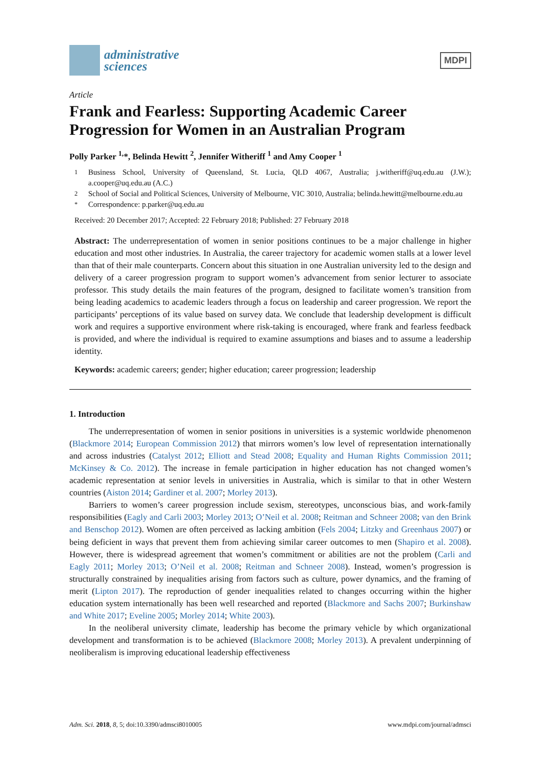administrative
sciences
MDPI
Article
Frank and Fearless: Supporting Academic Career Progression for Women in an Australian Program
Polly Parker <sup>1,</sup>*, Belinda Hewitt <sup>2</sup>, Jennifer Witheriff <sup>1</sup> and Amy Cooper <sup>1</sup>
<sup>1</sup> Business School, University of Queensland, St. Lucia, QLD 4067, Australia; j.witheriff@uq.edu.au (J.W.); a.cooper@uq.edu.au (A.C.)
<sup>2</sup> School of Social and Political Sciences, University of Melbourne, VIC 3010, Australia; belinda.hewitt@melbourne.edu.au
<sup>*</sup> Correspondence: p.parker@uq.edu.au
Received: 20 December 2017; Accepted: 22 February 2018; Published: 27 February 2018
Abstract: The underrepresentation of women in senior positions continues to be a major challenge in higher education and most other industries. In Australia, the career trajectory for academic women stalls at a lower level than that of their male counterparts. Concern about this situation in one Australian university led to the design and delivery of a career progression program to support women’s advancement from senior lecturer to associate professor. This study details the main features of the program, designed to facilitate women’s transition from being leading academics to academic leaders through a focus on leadership and career progression. We report the participants’ perceptions of its value based on survey data. We conclude that leadership development is difficult work and requires a supportive environment where risk-taking is encouraged, where frank and fearless feedback is provided, and where the individual is required to examine assumptions and biases and to assume a leadership identity.
Keywords: academic careers; gender; higher education; career progression; leadership
1. Introduction
The underrepresentation of women in senior positions in universities is a systemic worldwide phenomenon (Blackmore 2014; European Commission 2012) that mirrors women’s low level of representation internationally and across industries (Catalyst 2012; Elliott and Stead 2008; Equality and Human Rights Commission 2011; McKinsey & Co. 2012). The increase in female participation in higher education has not changed women’s academic representation at senior levels in universities in Australia, which is similar to that in other Western countries (Aiston 2014; Gardiner et al. 2007; Morley 2013).
Barriers to women’s career progression include sexism, stereotypes, unconscious bias, and work-family responsibilities (Eagly and Carli 2003; Morley 2013; O’Neil et al. 2008; Reitman and Schneer 2008; van den Brink and Benschop 2012). Women are often perceived as lacking ambition (Fels 2004; Litzky and Greenhaus 2007) or being deficient in ways that prevent them from achieving similar career outcomes to men (Shapiro et al. 2008). However, there is widespread agreement that women’s commitment or abilities are not the problem (Carli and Eagly 2011; Morley 2013; O’Neil et al. 2008; Reitman and Schneer 2008). Instead, women’s progression is structurally constrained by inequalities arising from factors such as culture, power dynamics, and the framing of merit (Lipton 2017). The reproduction of gender inequalities related to changes occurring within the higher education system internationally has been well researched and reported (Blackmore and Sachs 2007; Burkinshaw and White 2017; Eveline 2005; Morley 2014; White 2003).
In the neoliberal university climate, leadership has become the primary vehicle by which organizational development and transformation is to be achieved (Blackmore 2008; Morley 2013). A prevalent underpinning of neoliberalism is improving educational leadership effectiveness
Adm. Sci. 2018, 8, 5; doi:10.3390/admsci8010005 www.mdpi.com/journal/admsci